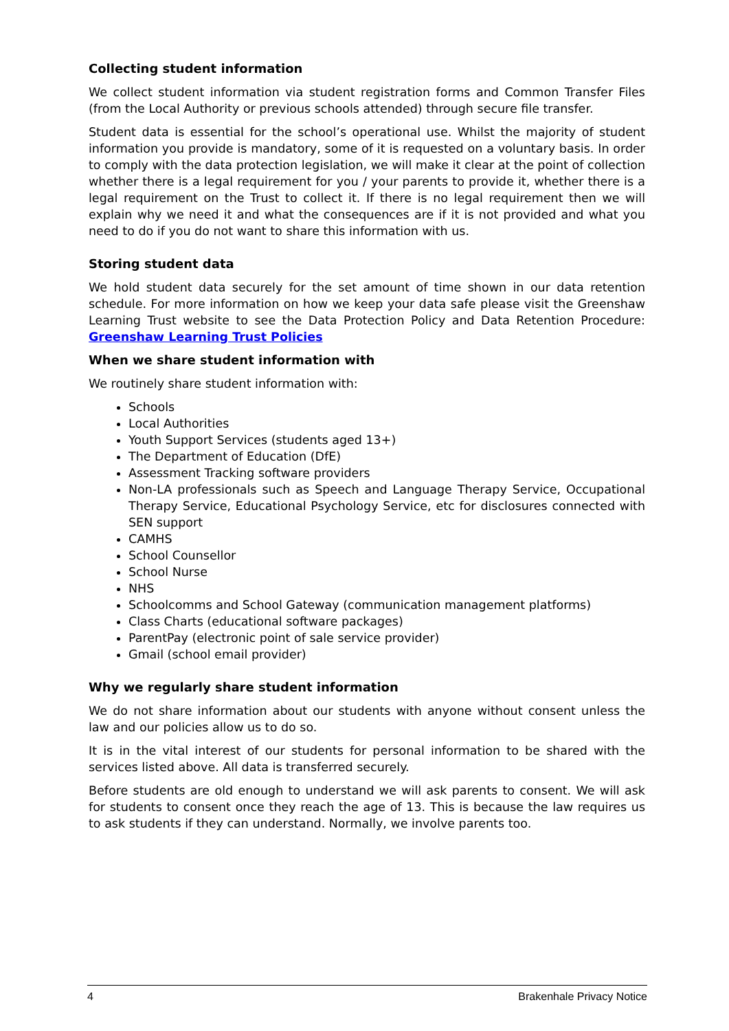Collecting student information
We collect student information via student registration forms and Common Transfer Files (from the Local Authority or previous schools attended) through secure file transfer.
Student data is essential for the school’s operational use. Whilst the majority of student information you provide is mandatory, some of it is requested on a voluntary basis. In order to comply with the data protection legislation, we will make it clear at the point of collection whether there is a legal requirement for you / your parents to provide it, whether there is a legal requirement on the Trust to collect it. If there is no legal requirement then we will explain why we need it and what the consequences are if it is not provided and what you need to do if you do not want to share this information with us.
Storing student data
We hold student data securely for the set amount of time shown in our data retention schedule. For more information on how we keep your data safe please visit the Greenshaw Learning Trust website to see the Data Protection Policy and Data Retention Procedure: Greenshaw Learning Trust Policies
When we share student information with
We routinely share student information with:
Schools
Local Authorities
Youth Support Services (students aged 13+)
The Department of Education (DfE)
Assessment Tracking software providers
Non-LA professionals such as Speech and Language Therapy Service, Occupational Therapy Service, Educational Psychology Service, etc for disclosures connected with SEN support
CAMHS
School Counsellor
School Nurse
NHS
Schoolcomms and School Gateway (communication management platforms)
Class Charts (educational software packages)
ParentPay (electronic point of sale service provider)
Gmail (school email provider)
Why we regularly share student information
We do not share information about our students with anyone without consent unless the law and our policies allow us to do so.
It is in the vital interest of our students for personal information to be shared with the services listed above. All data is transferred securely.
Before students are old enough to understand we will ask parents to consent. We will ask for students to consent once they reach the age of 13. This is because the law requires us to ask students if they can understand. Normally, we involve parents too.
4 Brakenhale Privacy Notice